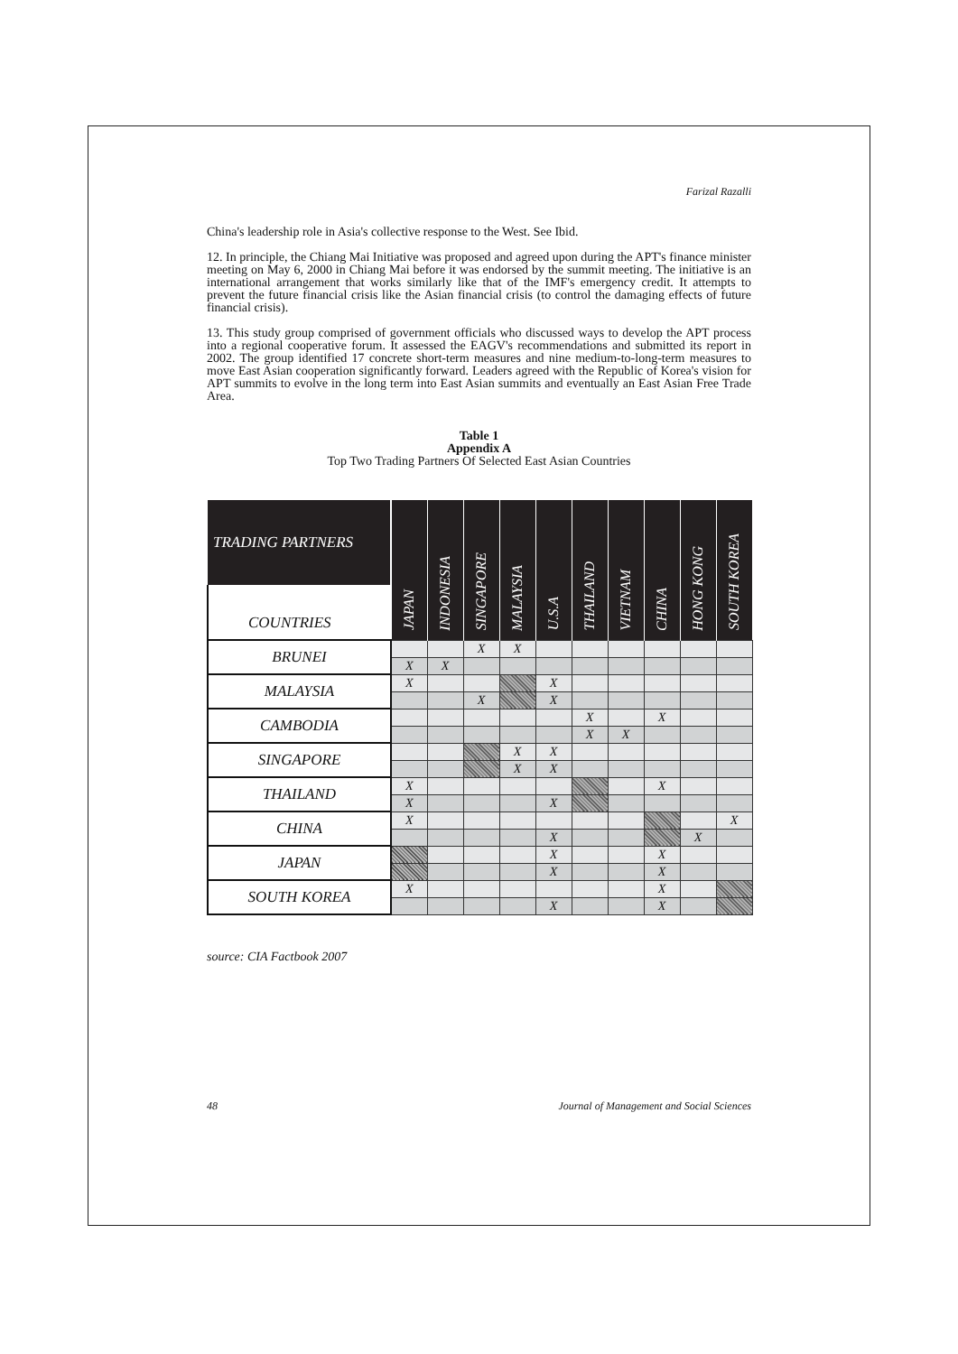Farizal Razalli
China's leadership role in Asia's collective response to the West. See Ibid.
12. In principle, the Chiang Mai Initiative was proposed and agreed upon during the APT's finance minister meeting on May 6, 2000 in Chiang Mai before it was endorsed by the summit meeting. The initiative is an international arrangement that works similarly like that of the IMF's emergency credit. It attempts to prevent the future financial crisis like the Asian financial crisis (to control the damaging effects of future financial crisis).
13. This study group comprised of government officials who discussed ways to develop the APT process into a regional cooperative forum. It assessed the EAGV's recommendations and submitted its report in 2002. The group identified 17 concrete short-term measures and nine medium-to-long-term measures to move East Asian cooperation significantly forward. Leaders agreed with the Republic of Korea's vision for APT summits to evolve in the long term into East Asian summits and eventually an East Asian Free Trade Area.
Table 1
Appendix A
Top Two Trading Partners Of Selected East Asian Countries
| TRADING PARTNERS | JAPAN | INDONESIA | SINGAPORE | MALAYSIA | U.S.A | THAILAND | VIETNAM | CHINA | HONG KONG | SOUTH KOREA |
| --- | --- | --- | --- | --- | --- | --- | --- | --- | --- | --- |
| COUNTRIES | | | | | | | | | | |
| BRUNEI | | | X | X | | | | | | |
| | X | X | | | | | | | | |
| MALAYSIA | X | | | | X | | | | | |
| | | | X | | X | | | | | |
| CAMBODIA | | | | | | X | | X | | |
| | | | | | | X | X | | | |
| SINGAPORE | | | | X | X | | | | | |
| | | | | X | X | | | | | |
| THAILAND | X | | | | | | | X | | |
| | X | | | | X | | | | | |
| CHINA | X | | | | | | | | | X |
| | | | | | X | | | | X | |
| JAPAN | | | | | X | | | X | | |
| | | | | | X | | | X | | |
| SOUTH KOREA | X | | | | | | | X | | |
| | | | | | X | | | X | | |
source: CIA Factbook 2007
48 Journal of Management and Social Sciences